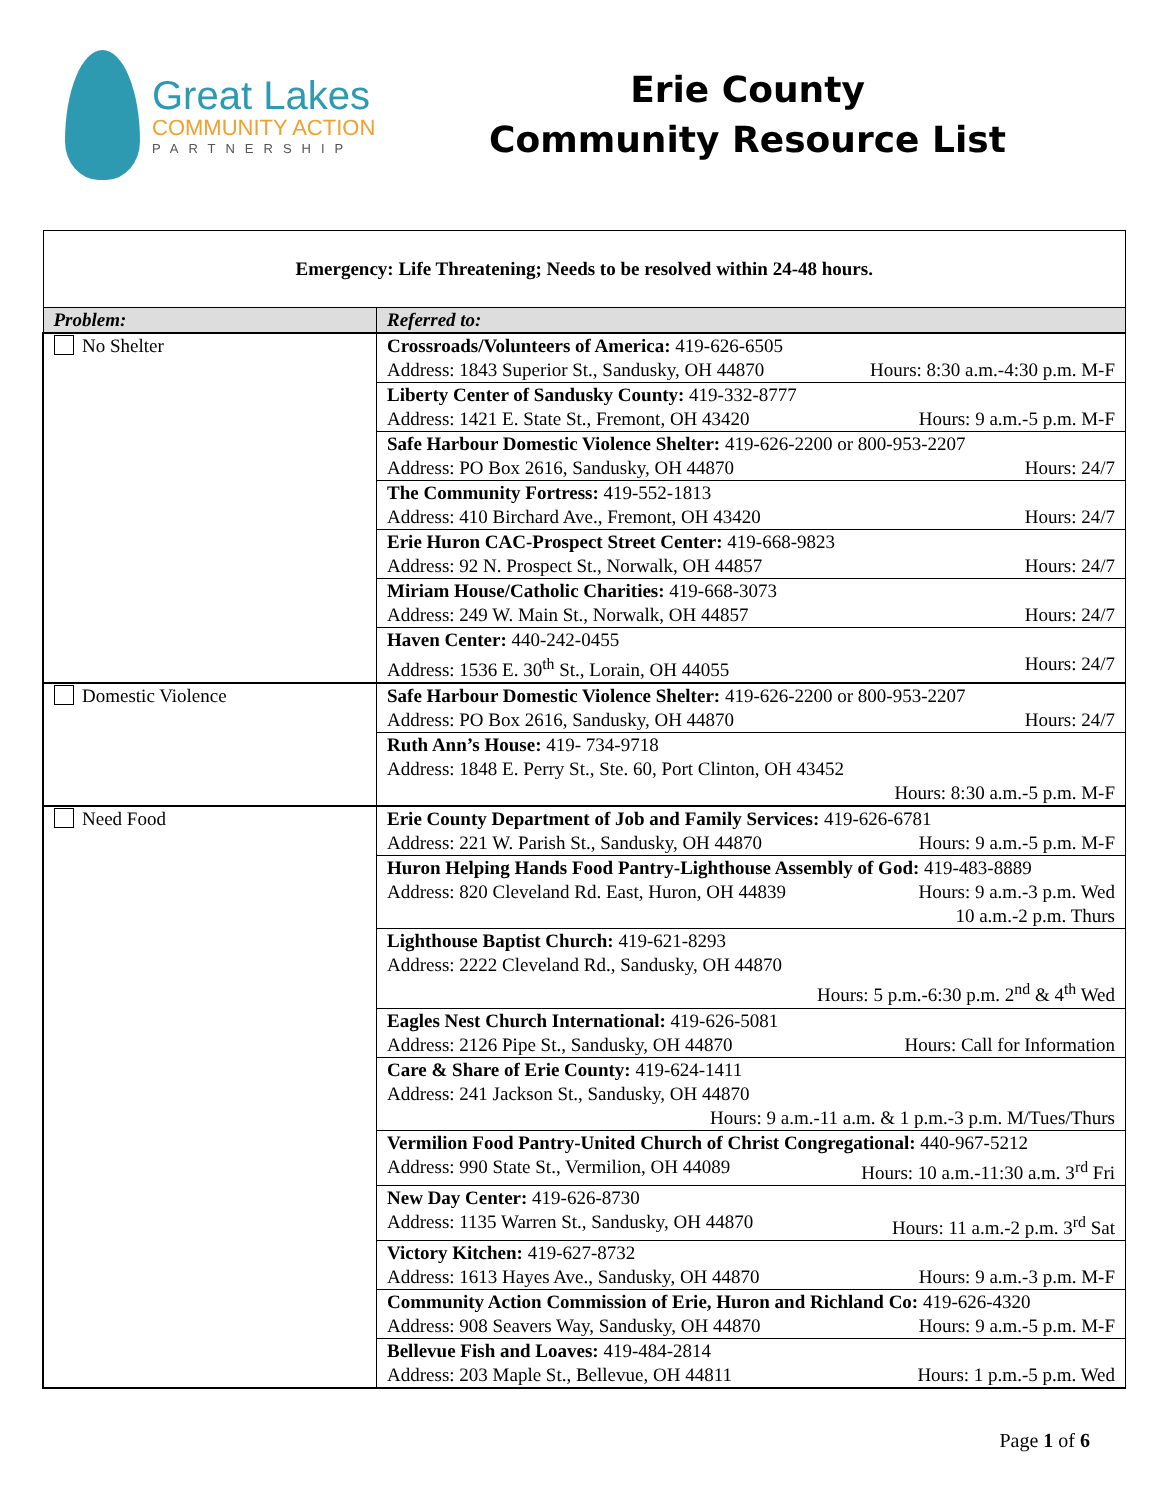Great Lakes
COMMUNITY ACTION
PARTNERSHIP
Erie County
Community Resource List
| Emergency: Life Threatening; Needs to be resolved within 24-48 hours. | |
| Problem: | Referred to: |
| No Shelter | Crossroads/Volunteers of America: 419-626-6505 Address: 1843 Superior St., Sandusky, OH 44870 Hours: 8:30 a.m.-4:30 p.m. M-F |
| | Liberty Center of Sandusky County: 419-332-8777 Address: 1421 E. State St., Fremont, OH 43420 Hours: 9 a.m.-5 p.m. M-F |
| | Safe Harbour Domestic Violence Shelter: 419-626-2200 or 800-953-2207 Address: PO Box 2616, Sandusky, OH 44870 Hours: 24/7 |
| | The Community Fortress: 419-552-1813 Address: 410 Birchard Ave., Fremont, OH 43420 Hours: 24/7 |
| | Erie Huron CAC-Prospect Street Center: 419-668-9823 Address: 92 N. Prospect St., Norwalk, OH 44857 Hours: 24/7 |
| | Miriam House/Catholic Charities: 419-668-3073 Address: 249 W. Main St., Norwalk, OH 44857 Hours: 24/7 |
| | Haven Center: 440-242-0455 Address: 1536 E. 30<sup>th</sup> St., Lorain, OH 44055 Hours: 24/7 |
| Domestic Violence | Safe Harbour Domestic Violence Shelter: 419-626-2200 or 800-953-2207 Address: PO Box 2616, Sandusky, OH 44870 Hours: 24/7 |
| | Ruth Ann’s House: 419- 734-9718 Address: 1848 E. Perry St., Ste. 60, Port Clinton, OH 43452 Hours: 8:30 a.m.-5 p.m. M-F |
| Need Food | Erie County Department of Job and Family Services: 419-626-6781 Address: 221 W. Parish St., Sandusky, OH 44870 Hours: 9 a.m.-5 p.m. M-F |
| | Huron Helping Hands Food Pantry-Lighthouse Assembly of God: 419-483-8889 Address: 820 Cleveland Rd. East, Huron, OH 44839 Hours: 9 a.m.-3 p.m. Wed 10 a.m.-2 p.m. Thurs |
| | Lighthouse Baptist Church: 419-621-8293 Address: 2222 Cleveland Rd., Sandusky, OH 44870 Hours: 5 p.m.-6:30 p.m. 2<sup>nd</sup> & 4<sup>th</sup> Wed |
| | Eagles Nest Church International: 419-626-5081 Address: 2126 Pipe St., Sandusky, OH 44870 Hours: Call for Information |
| | Care & Share of Erie County: 419-624-1411 Address: 241 Jackson St., Sandusky, OH 44870 Hours: 9 a.m.-11 a.m. & 1 p.m.-3 p.m. M/Tues/Thurs |
| | Vermilion Food Pantry-United Church of Christ Congregational: 440-967-5212 Address: 990 State St., Vermilion, OH 44089 Hours: 10 a.m.-11:30 a.m. 3<sup>rd</sup> Fri |
| | New Day Center: 419-626-8730 Address: 1135 Warren St., Sandusky, OH 44870 Hours: 11 a.m.-2 p.m. 3<sup>rd</sup> Sat |
| | Victory Kitchen: 419-627-8732 Address: 1613 Hayes Ave., Sandusky, OH 44870 Hours: 9 a.m.-3 p.m. M-F |
| | Community Action Commission of Erie, Huron and Richland Co: 419-626-4320 Address: 908 Seavers Way, Sandusky, OH 44870 Hours: 9 a.m.-5 p.m. M-F |
| | Bellevue Fish and Loaves: 419-484-2814 Address: 203 Maple St., Bellevue, OH 44811 Hours: 1 p.m.-5 p.m. Wed |
Page 1 of 6